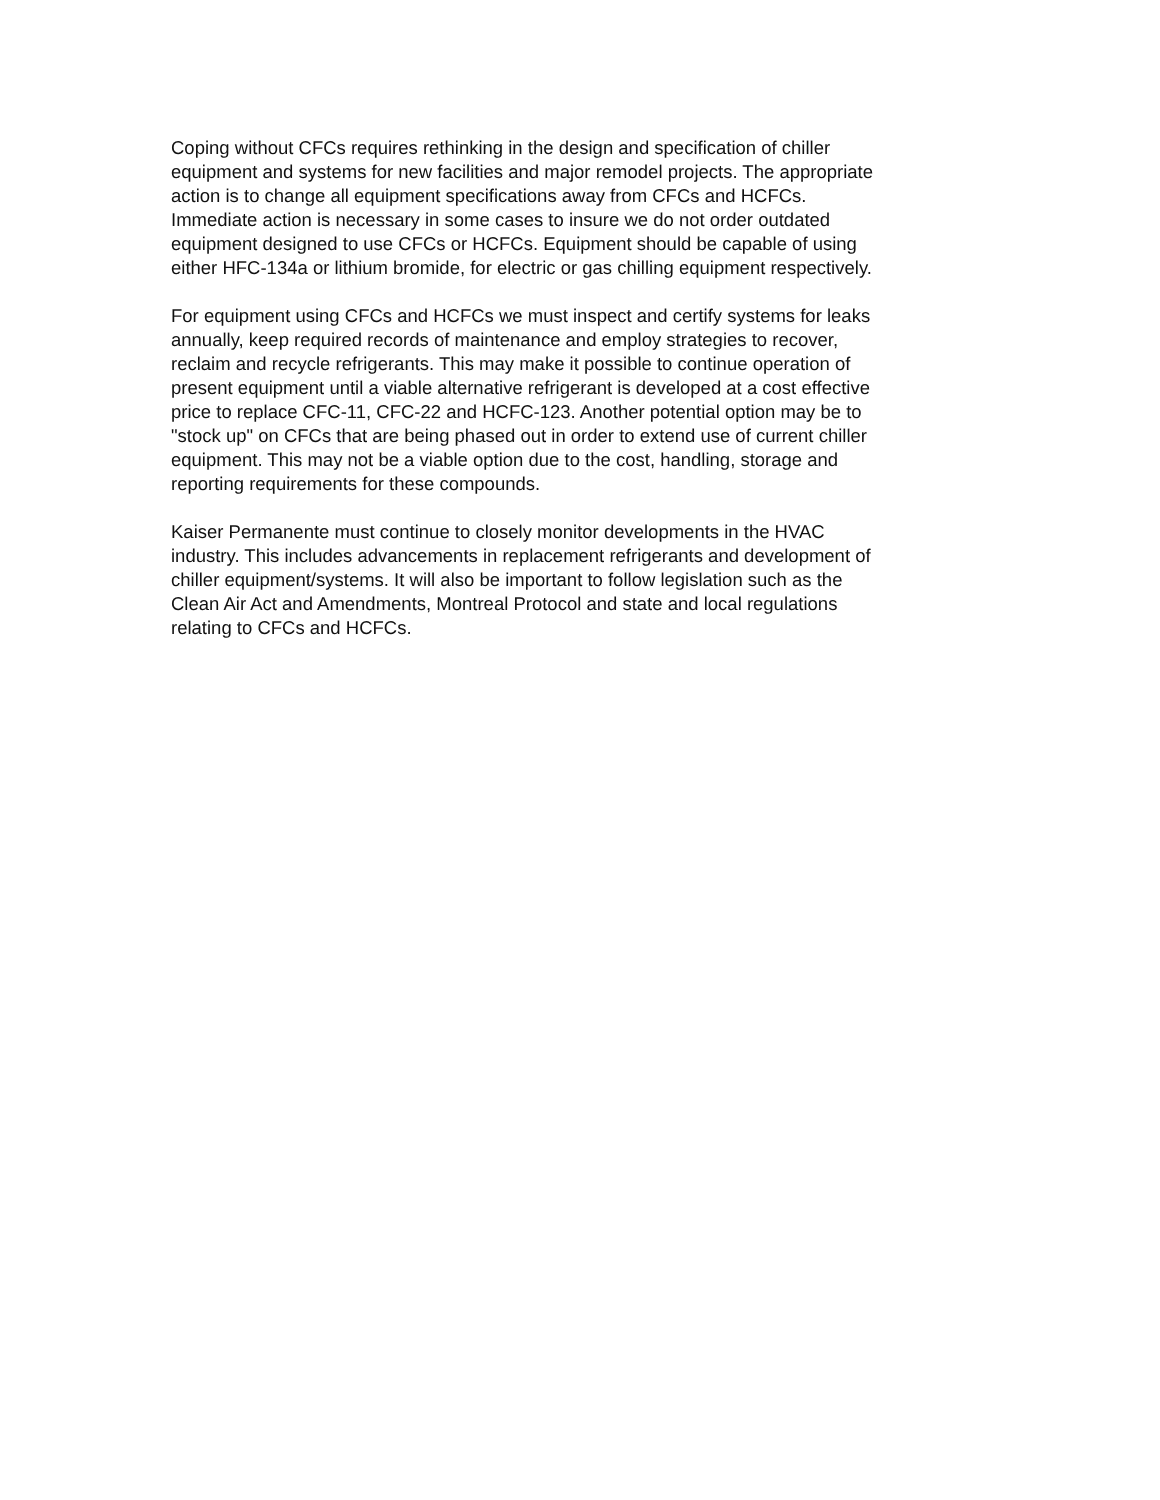Coping without CFCs requires rethinking in the design and specification of chiller equipment and systems for new facilities and major remodel projects. The appropriate action is to change all equipment specifications away from CFCs and HCFCs. Immediate action is necessary in some cases to insure we do not order outdated equipment designed to use CFCs or HCFCs. Equipment should be capable of using either HFC-134a or lithium bromide, for electric or gas chilling equipment respectively.
For equipment using CFCs and HCFCs we must inspect and certify systems for leaks annually, keep required records of maintenance and employ strategies to recover, reclaim and recycle refrigerants. This may make it possible to continue operation of present equipment until a viable alternative refrigerant is developed at a cost effective price to replace CFC-11, CFC-22 and HCFC-123. Another potential option may be to "stock up" on CFCs that are being phased out in order to extend use of current chiller equipment. This may not be a viable option due to the cost, handling, storage and reporting requirements for these compounds.
Kaiser Permanente must continue to closely monitor developments in the HVAC industry. This includes advancements in replacement refrigerants and development of chiller equipment/systems. It will also be important to follow legislation such as the Clean Air Act and Amendments, Montreal Protocol and state and local regulations relating to CFCs and HCFCs.